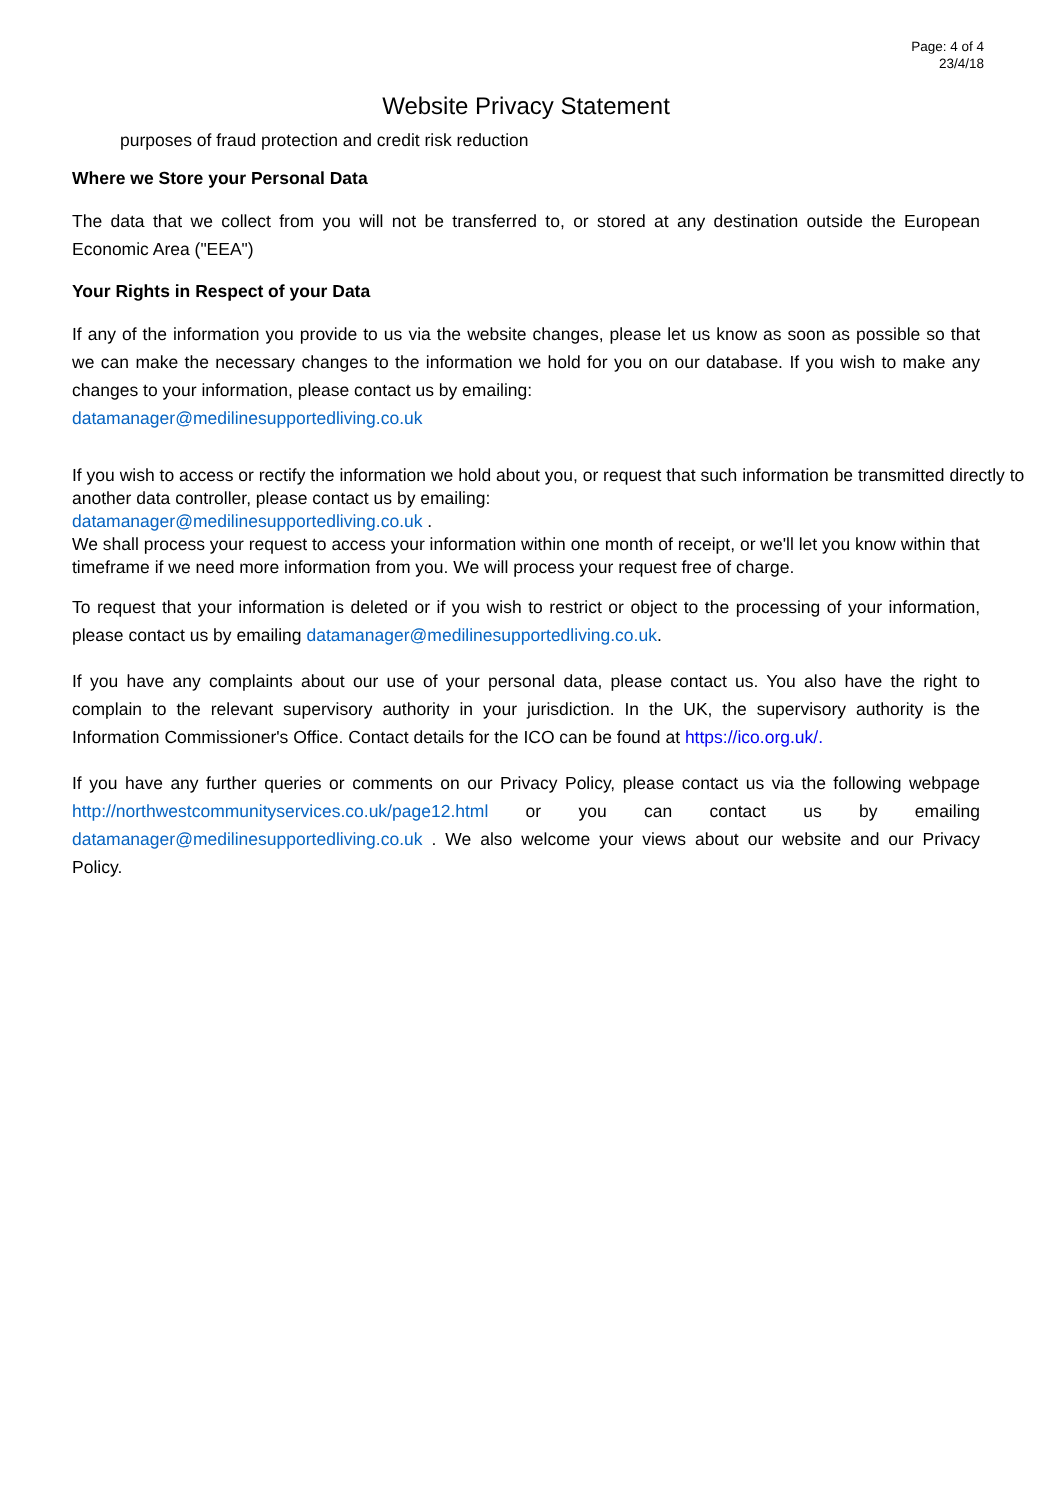Page: 4 of 4
23/4/18
Website Privacy Statement
purposes of fraud protection and credit risk reduction
Where we Store your Personal Data
The data that we collect from you will not be transferred to, or stored at any destination outside the European Economic Area ("EEA")
Your Rights in Respect of your Data
If any of the information you provide to us via the website changes, please let us know as soon as possible so that we can make the necessary changes to the information we hold for you on our database. If you wish to make any changes to your information, please contact us by emailing:
datamanager@medilinesupportedliving.co.uk
If you wish to access or rectify the information we hold about you, or request that such information be transmitted directly to another data controller, please contact us by emailing:
datamanager@medilinesupportedliving.co.uk .
We shall process your request to access your information within one month of receipt, or we'll let you know within that timeframe if we need more information from you. We will process your request free of charge.
To request that your information is deleted or if you wish to restrict or object to the processing of your information, please contact us by emailing datamanager@medilinesupportedliving.co.uk.
If you have any complaints about our use of your personal data, please contact us. You also have the right to complain to the relevant supervisory authority in your jurisdiction. In the UK, the supervisory authority is the Information Commissioner's Office. Contact details for the ICO can be found at https://ico.org.uk/.
If you have any further queries or comments on our Privacy Policy, please contact us via the following webpage http://northwestcommunityservices.co.uk/page12.html or you can contact us by emailing datamanager@medilinesupportedliving.co.uk . We also welcome your views about our website and our Privacy Policy.